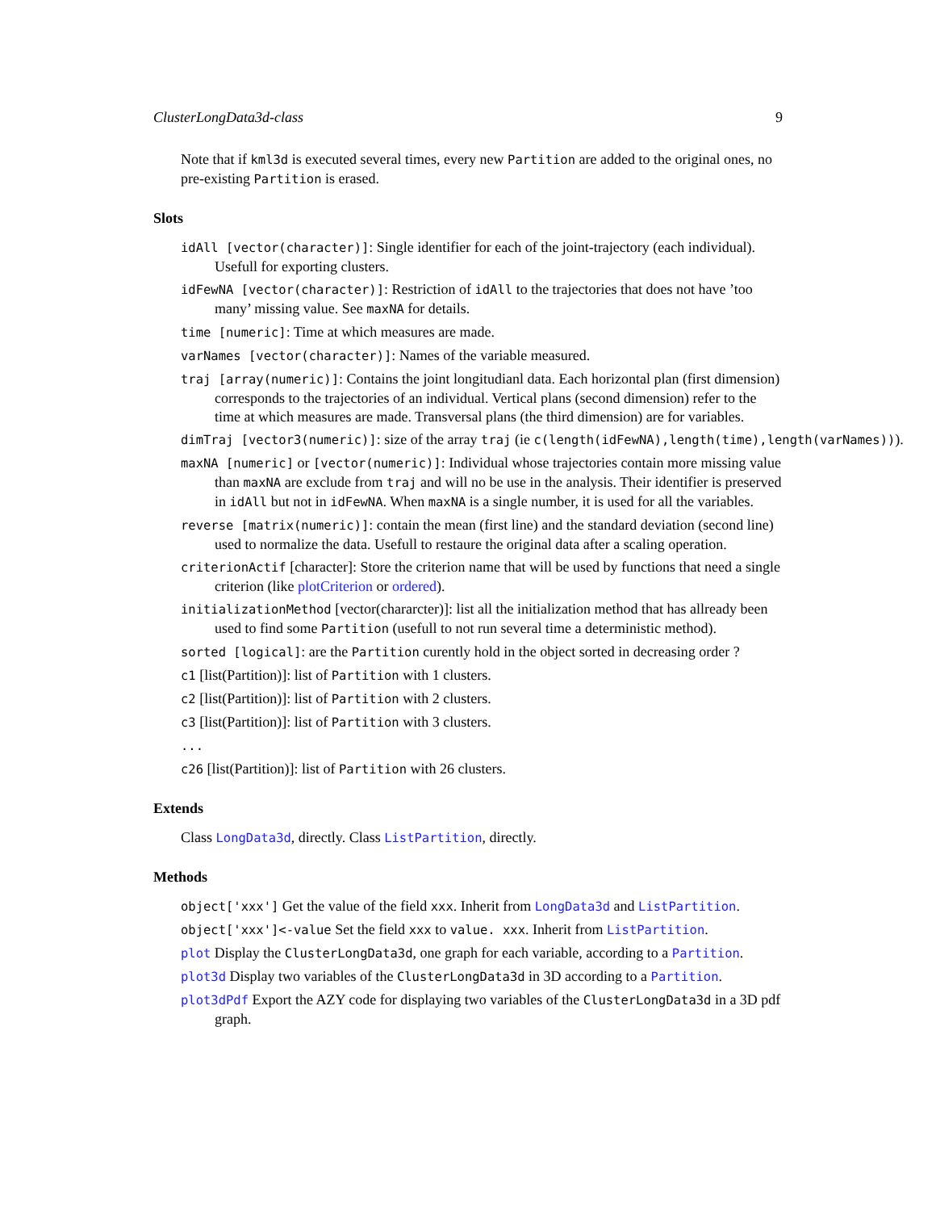ClusterLongData3d-class 9
Note that if kml3d is executed several times, every new Partition are added to the original ones, no pre-existing Partition is erased.
Slots
idAll [vector(character)]: Single identifier for each of the joint-trajectory (each individual). Usefull for exporting clusters.
idFewNA [vector(character)]: Restriction of idAll to the trajectories that does not have ’too many’ missing value. See maxNA for details.
time [numeric]: Time at which measures are made.
varNames [vector(character)]: Names of the variable measured.
traj [array(numeric)]: Contains the joint longitudianl data. Each horizontal plan (first dimension) corresponds to the trajectories of an individual. Vertical plans (second dimension) refer to the time at which measures are made. Transversal plans (the third dimension) are for variables.
dimTraj [vector3(numeric)]: size of the array traj (ie c(length(idFewNA),length(time),length(varNames))).
maxNA [numeric] or [vector(numeric)]: Individual whose trajectories contain more missing value than maxNA are exclude from traj and will no be use in the analysis. Their identifier is preserved in idAll but not in idFewNA. When maxNA is a single number, it is used for all the variables.
reverse [matrix(numeric)]: contain the mean (first line) and the standard deviation (second line) used to normalize the data. Usefull to restaure the original data after a scaling operation.
criterionActif [character]: Store the criterion name that will be used by functions that need a single criterion (like plotCriterion or ordered).
initializationMethod [vector(chararcter)]: list all the initialization method that has allready been used to find some Partition (usefull to not run several time a deterministic method).
sorted [logical]: are the Partition curently hold in the object sorted in decreasing order ?
c1 [list(Partition)]: list of Partition with 1 clusters.
c2 [list(Partition)]: list of Partition with 2 clusters.
c3 [list(Partition)]: list of Partition with 3 clusters.
...
c26 [list(Partition)]: list of Partition with 26 clusters.
Extends
Class LongData3d, directly. Class ListPartition, directly.
Methods
object['xxx'] Get the value of the field xxx. Inherit from LongData3d and ListPartition.
object['xxx']<-value Set the field xxx to value. xxx. Inherit from ListPartition.
plot Display the ClusterLongData3d, one graph for each variable, according to a Partition.
plot3d Display two variables of the ClusterLongData3d in 3D according to a Partition.
plot3dPdf Export the AZY code for displaying two variables of the ClusterLongData3d in a 3D pdf graph.